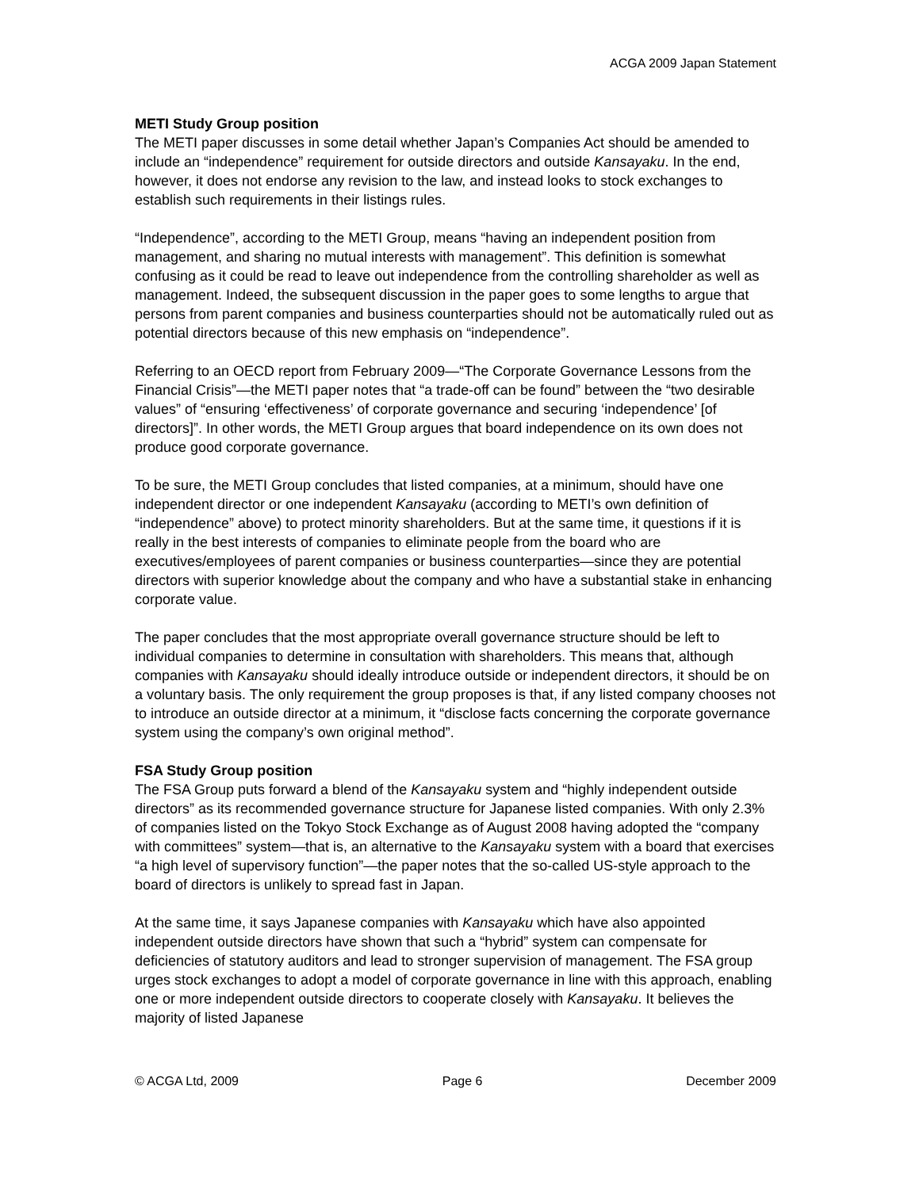ACGA 2009 Japan Statement
METI Study Group position
The METI paper discusses in some detail whether Japan’s Companies Act should be amended to include an “independence” requirement for outside directors and outside Kansayaku. In the end, however, it does not endorse any revision to the law, and instead looks to stock exchanges to establish such requirements in their listings rules.
“Independence”, according to the METI Group, means “having an independent position from management, and sharing no mutual interests with management”. This definition is somewhat confusing as it could be read to leave out independence from the controlling shareholder as well as management. Indeed, the subsequent discussion in the paper goes to some lengths to argue that persons from parent companies and business counterparties should not be automatically ruled out as potential directors because of this new emphasis on “independence”.
Referring to an OECD report from February 2009—“The Corporate Governance Lessons from the Financial Crisis”—the METI paper notes that “a trade-off can be found” between the “two desirable values” of “ensuring ‘effectiveness’ of corporate governance and securing ‘independence’ [of directors]”. In other words, the METI Group argues that board independence on its own does not produce good corporate governance.
To be sure, the METI Group concludes that listed companies, at a minimum, should have one independent director or one independent Kansayaku (according to METI’s own definition of “independence” above) to protect minority shareholders. But at the same time, it questions if it is really in the best interests of companies to eliminate people from the board who are executives/employees of parent companies or business counterparties—since they are potential directors with superior knowledge about the company and who have a substantial stake in enhancing corporate value.
The paper concludes that the most appropriate overall governance structure should be left to individual companies to determine in consultation with shareholders. This means that, although companies with Kansayaku should ideally introduce outside or independent directors, it should be on a voluntary basis. The only requirement the group proposes is that, if any listed company chooses not to introduce an outside director at a minimum, it “disclose facts concerning the corporate governance system using the company’s own original method”.
FSA Study Group position
The FSA Group puts forward a blend of the Kansayaku system and “highly independent outside directors” as its recommended governance structure for Japanese listed companies. With only 2.3% of companies listed on the Tokyo Stock Exchange as of August 2008 having adopted the “company with committees” system—that is, an alternative to the Kansayaku system with a board that exercises “a high level of supervisory function”—the paper notes that the so-called US-style approach to the board of directors is unlikely to spread fast in Japan.
At the same time, it says Japanese companies with Kansayaku which have also appointed independent outside directors have shown that such a “hybrid” system can compensate for deficiencies of statutory auditors and lead to stronger supervision of management. The FSA group urges stock exchanges to adopt a model of corporate governance in line with this approach, enabling one or more independent outside directors to cooperate closely with Kansayaku. It believes the majority of listed Japanese
© ACGA Ltd, 2009 Page 6 December 2009